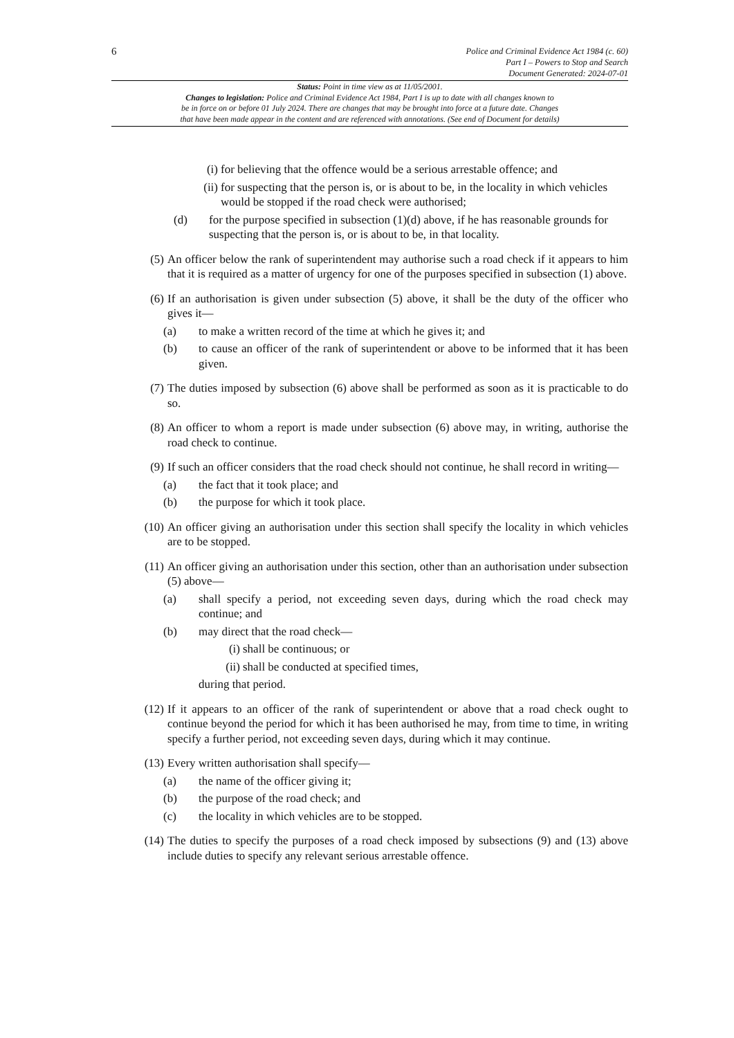6
Police and Criminal Evidence Act 1984 (c. 60)
Part I – Powers to Stop and Search
Document Generated: 2024-07-01
Status: Point in time view as at 11/05/2001.
Changes to legislation: Police and Criminal Evidence Act 1984, Part I is up to date with all changes known to
be in force on or before 01 July 2024. There are changes that may be brought into force at a future date. Changes
that have been made appear in the content and are referenced with annotations. (See end of Document for details)
(i) for believing that the offence would be a serious arrestable offence; and
(ii) for suspecting that the person is, or is about to be, in the locality in which vehicles would be stopped if the road check were authorised;
(d) for the purpose specified in subsection (1)(d) above, if he has reasonable grounds for suspecting that the person is, or is about to be, in that locality.
(5) An officer below the rank of superintendent may authorise such a road check if it appears to him that it is required as a matter of urgency for one of the purposes specified in subsection (1) above.
(6) If an authorisation is given under subsection (5) above, it shall be the duty of the officer who gives it—
(a) to make a written record of the time at which he gives it; and
(b) to cause an officer of the rank of superintendent or above to be informed that it has been given.
(7) The duties imposed by subsection (6) above shall be performed as soon as it is practicable to do so.
(8) An officer to whom a report is made under subsection (6) above may, in writing, authorise the road check to continue.
(9) If such an officer considers that the road check should not continue, he shall record in writing—
(a) the fact that it took place; and
(b) the purpose for which it took place.
(10) An officer giving an authorisation under this section shall specify the locality in which vehicles are to be stopped.
(11) An officer giving an authorisation under this section, other than an authorisation under subsection (5) above—
(a) shall specify a period, not exceeding seven days, during which the road check may continue; and
(b) may direct that the road check—
(i) shall be continuous; or
(ii) shall be conducted at specified times,
during that period.
(12) If it appears to an officer of the rank of superintendent or above that a road check ought to continue beyond the period for which it has been authorised he may, from time to time, in writing specify a further period, not exceeding seven days, during which it may continue.
(13) Every written authorisation shall specify—
(a) the name of the officer giving it;
(b) the purpose of the road check; and
(c) the locality in which vehicles are to be stopped.
(14) The duties to specify the purposes of a road check imposed by subsections (9) and (13) above include duties to specify any relevant serious arrestable offence.